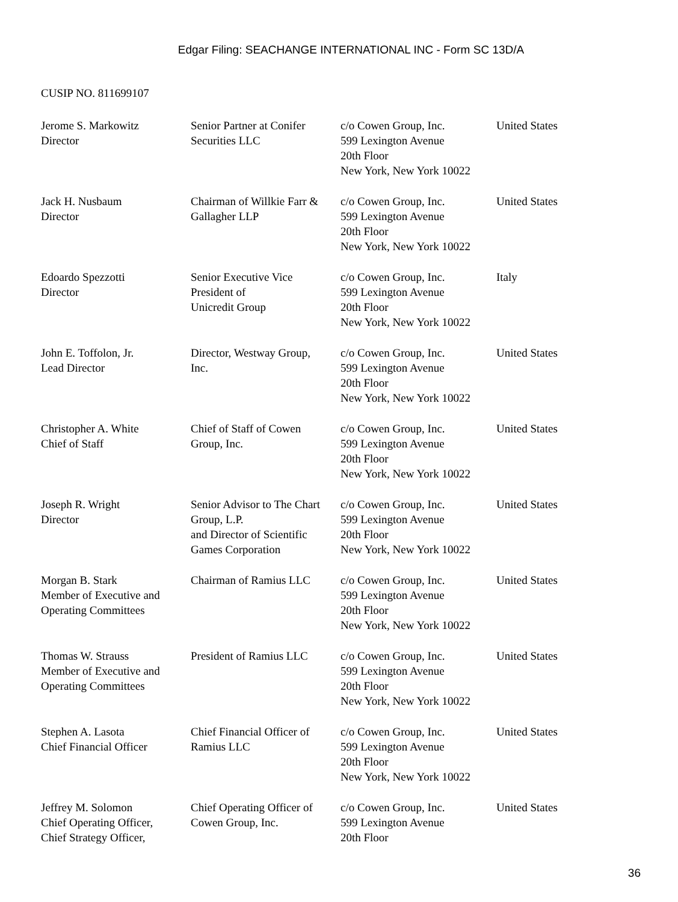Edgar Filing: SEACHANGE INTERNATIONAL INC - Form SC 13D/A
CUSIP NO. 811699107
| Jerome S. Markowitz Director | Senior Partner at Conifer Securities LLC | c/o Cowen Group, Inc. 599 Lexington Avenue 20th Floor New York, New York 10022 | United States |
| Jack H. Nusbaum Director | Chairman of Willkie Farr & Gallagher LLP | c/o Cowen Group, Inc. 599 Lexington Avenue 20th Floor New York, New York 10022 | United States |
| Edoardo Spezzotti Director | Senior Executive Vice President of Unicredit Group | c/o Cowen Group, Inc. 599 Lexington Avenue 20th Floor New York, New York 10022 | Italy |
| John E. Toffolon, Jr. Lead Director | Director, Westway Group, Inc. | c/o Cowen Group, Inc. 599 Lexington Avenue 20th Floor New York, New York 10022 | United States |
| Christopher A. White Chief of Staff | Chief of Staff of Cowen Group, Inc. | c/o Cowen Group, Inc. 599 Lexington Avenue 20th Floor New York, New York 10022 | United States |
| Joseph R. Wright Director | Senior Advisor to The Chart Group, L.P. and Director of Scientific Games Corporation | c/o Cowen Group, Inc. 599 Lexington Avenue 20th Floor New York, New York 10022 | United States |
| Morgan B. Stark Member of Executive and Operating Committees | Chairman of Ramius LLC | c/o Cowen Group, Inc. 599 Lexington Avenue 20th Floor New York, New York 10022 | United States |
| Thomas W. Strauss Member of Executive and Operating Committees | President of Ramius LLC | c/o Cowen Group, Inc. 599 Lexington Avenue 20th Floor New York, New York 10022 | United States |
| Stephen A. Lasota Chief Financial Officer | Chief Financial Officer of Ramius LLC | c/o Cowen Group, Inc. 599 Lexington Avenue 20th Floor New York, New York 10022 | United States |
| Jeffrey M. Solomon Chief Operating Officer, Chief Strategy Officer, | Chief Operating Officer of Cowen Group, Inc. | c/o Cowen Group, Inc. 599 Lexington Avenue 20th Floor | United States |
36